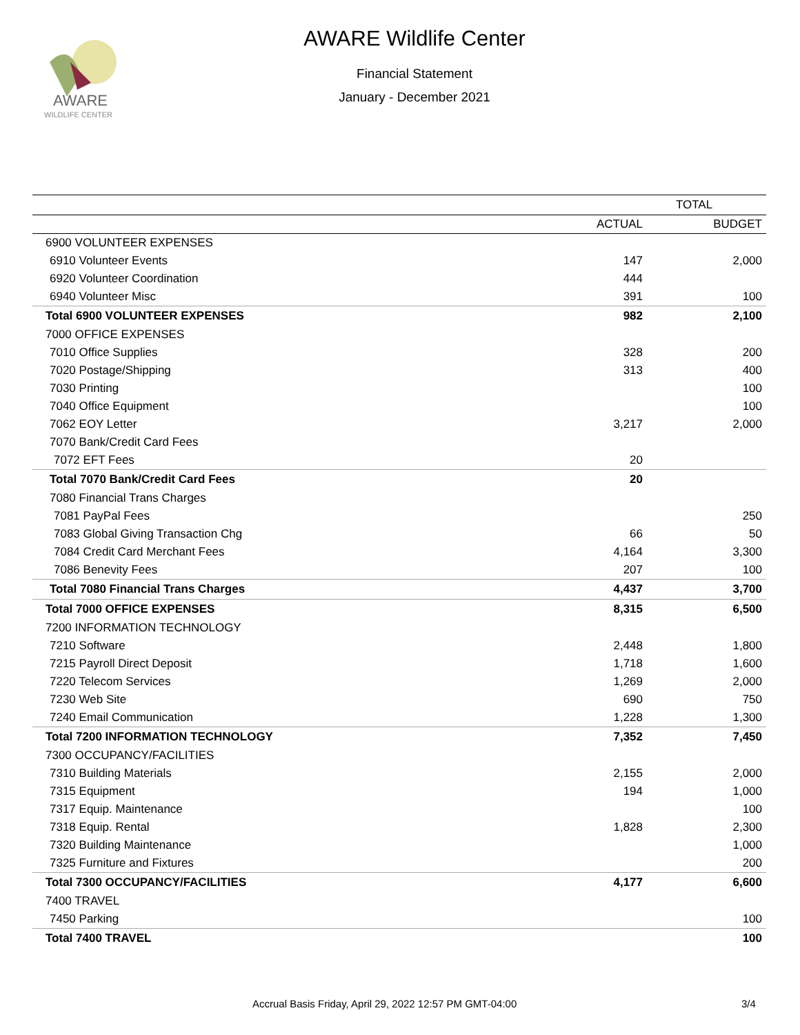AWARE
WILDLIFE CENTER
AWARE Wildlife Center
Financial Statement
January - December 2021
| | TOTAL | |
| --- | --- | --- |
| | ACTUAL | BUDGET |
| 6900 VOLUNTEER EXPENSES | | |
| 6910 Volunteer Events | 147 | 2,000 |
| 6920 Volunteer Coordination | 444 | |
| 6940 Volunteer Misc | 391 | 100 |
| Total 6900 VOLUNTEER EXPENSES | 982 | 2,100 |
| 7000 OFFICE EXPENSES | | |
| 7010 Office Supplies | 328 | 200 |
| 7020 Postage/Shipping | 313 | 400 |
| 7030 Printing | | 100 |
| 7040 Office Equipment | | 100 |
| 7062 EOY Letter | 3,217 | 2,000 |
| 7070 Bank/Credit Card Fees | | |
| 7072 EFT Fees | 20 | |
| Total 7070 Bank/Credit Card Fees | 20 | |
| 7080 Financial Trans Charges | | |
| 7081 PayPal Fees | | 250 |
| 7083 Global Giving Transaction Chg | 66 | 50 |
| 7084 Credit Card Merchant Fees | 4,164 | 3,300 |
| 7086 Benevity Fees | 207 | 100 |
| Total 7080 Financial Trans Charges | 4,437 | 3,700 |
| Total 7000 OFFICE EXPENSES | 8,315 | 6,500 |
| 7200 INFORMATION TECHNOLOGY | | |
| 7210 Software | 2,448 | 1,800 |
| 7215 Payroll Direct Deposit | 1,718 | 1,600 |
| 7220 Telecom Services | 1,269 | 2,000 |
| 7230 Web Site | 690 | 750 |
| 7240 Email Communication | 1,228 | 1,300 |
| Total 7200 INFORMATION TECHNOLOGY | 7,352 | 7,450 |
| 7300 OCCUPANCY/FACILITIES | | |
| 7310 Building Materials | 2,155 | 2,000 |
| 7315 Equipment | 194 | 1,000 |
| 7317 Equip. Maintenance | | 100 |
| 7318 Equip. Rental | 1,828 | 2,300 |
| 7320 Building Maintenance | | 1,000 |
| 7325 Furniture and Fixtures | | 200 |
| Total 7300 OCCUPANCY/FACILITIES | 4,177 | 6,600 |
| 7400 TRAVEL | | |
| 7450 Parking | | 100 |
| Total 7400 TRAVEL | | 100 |
Accrual Basis Friday, April 29, 2022 12:57 PM GMT-04:00 3/4